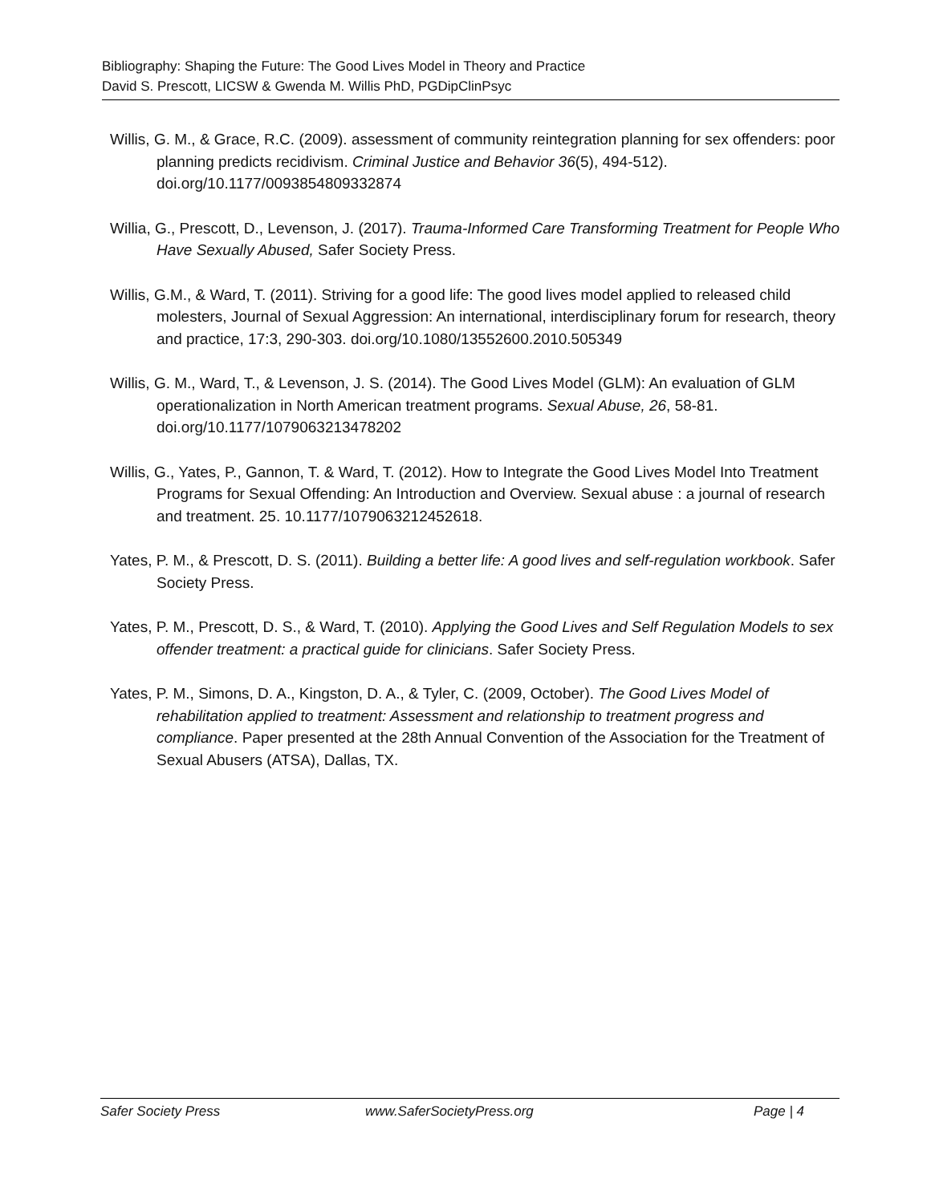Bibliography: Shaping the Future: The Good Lives Model in Theory and Practice
David S. Prescott, LICSW & Gwenda M. Willis PhD, PGDipClinPsyc
Willis, G. M., & Grace, R.C. (2009). assessment of community reintegration planning for sex offenders: poor planning predicts recidivism. Criminal Justice and Behavior 36(5), 494-512). doi.org/10.1177/0093854809332874
Willia, G., Prescott, D., Levenson, J. (2017). Trauma-Informed Care Transforming Treatment for People Who Have Sexually Abused, Safer Society Press.
Willis, G.M., & Ward, T. (2011). Striving for a good life: The good lives model applied to released child molesters, Journal of Sexual Aggression: An international, interdisciplinary forum for research, theory and practice, 17:3, 290-303. doi.org/10.1080/13552600.2010.505349
Willis, G. M., Ward, T., & Levenson, J. S. (2014). The Good Lives Model (GLM): An evaluation of GLM operationalization in North American treatment programs. Sexual Abuse, 26, 58-81. doi.org/10.1177/1079063213478202
Willis, G., Yates, P., Gannon, T. & Ward, T. (2012). How to Integrate the Good Lives Model Into Treatment Programs for Sexual Offending: An Introduction and Overview. Sexual abuse : a journal of research and treatment. 25. 10.1177/1079063212452618.
Yates, P. M., & Prescott, D. S. (2011). Building a better life: A good lives and self-regulation workbook. Safer Society Press.
Yates, P. M., Prescott, D. S., & Ward, T. (2010). Applying the Good Lives and Self Regulation Models to sex offender treatment: a practical guide for clinicians. Safer Society Press.
Yates, P. M., Simons, D. A., Kingston, D. A., & Tyler, C. (2009, October). The Good Lives Model of rehabilitation applied to treatment: Assessment and relationship to treatment progress and compliance. Paper presented at the 28th Annual Convention of the Association for the Treatment of Sexual Abusers (ATSA), Dallas, TX.
Safer Society Press www.SaferSocietyPress.org Page | 4